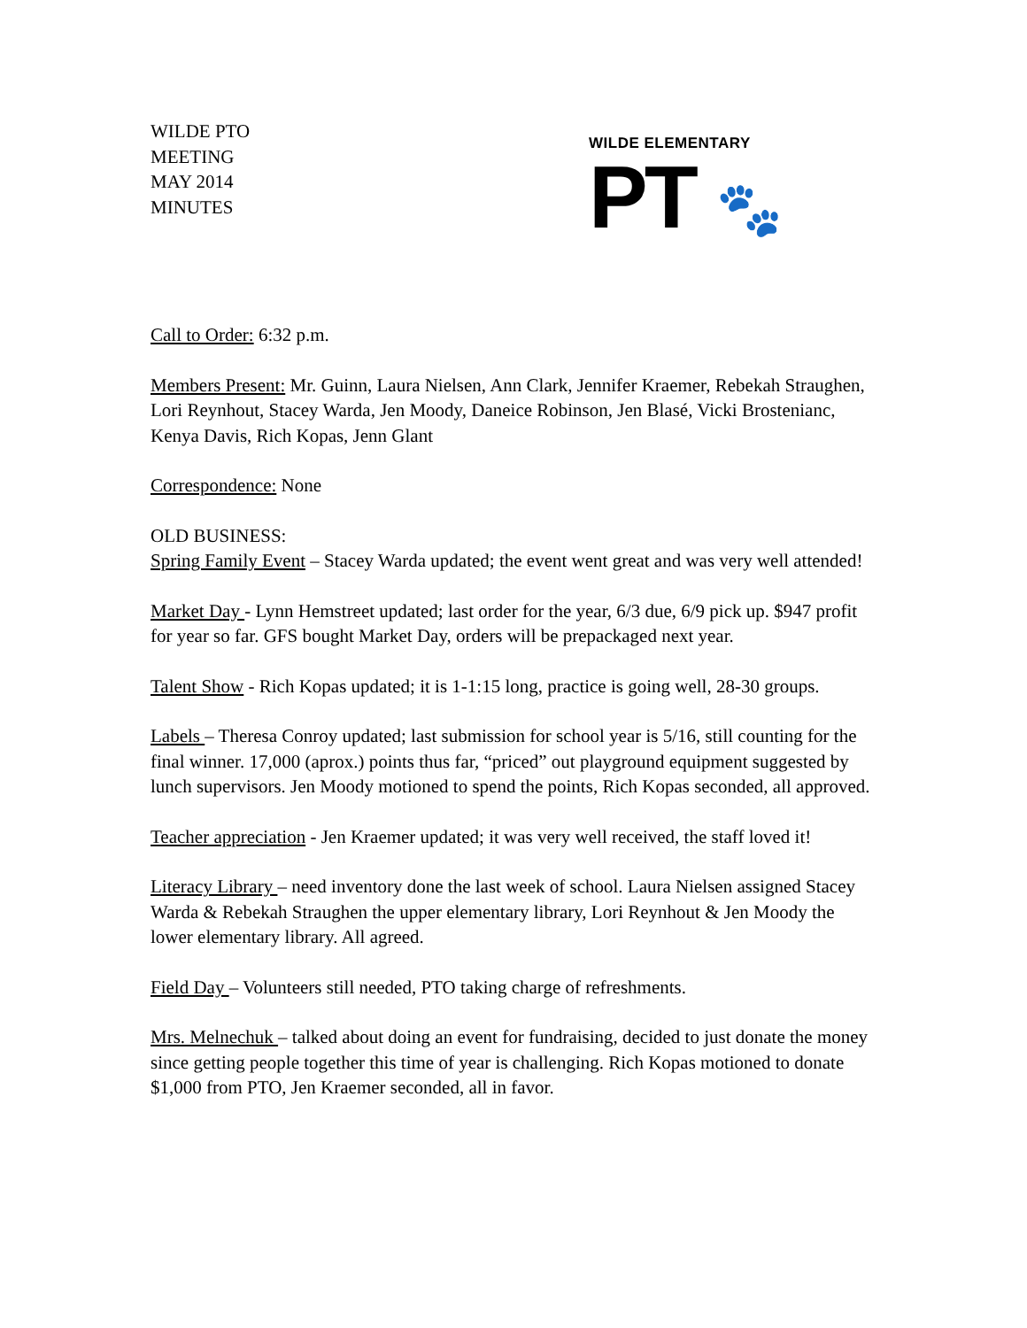WILDE PTO
MEETING
MAY 2014
MINUTES
WILDE ELEMENTARY
PT 🐾
Call to Order: 6:32 p.m.
Members Present: Mr. Guinn, Laura Nielsen, Ann Clark, Jennifer Kraemer, Rebekah Straughen, Lori Reynhout, Stacey Warda, Jen Moody, Daneice Robinson, Jen Blasé, Vicki Brostenianc, Kenya Davis, Rich Kopas, Jenn Glant
Correspondence: None
OLD BUSINESS:
Spring Family Event – Stacey Warda updated; the event went great and was very well attended!
Market Day - Lynn Hemstreet updated; last order for the year, 6/3 due, 6/9 pick up. $947 profit for year so far. GFS bought Market Day, orders will be prepackaged next year.
Talent Show - Rich Kopas updated; it is 1-1:15 long, practice is going well, 28-30 groups.
Labels – Theresa Conroy updated; last submission for school year is 5/16, still counting for the final winner. 17,000 (aprox.) points thus far, “priced” out playground equipment suggested by lunch supervisors. Jen Moody motioned to spend the points, Rich Kopas seconded, all approved.
Teacher appreciation - Jen Kraemer updated; it was very well received, the staff loved it!
Literacy Library – need inventory done the last week of school. Laura Nielsen assigned Stacey Warda & Rebekah Straughen the upper elementary library, Lori Reynhout & Jen Moody the lower elementary library. All agreed.
Field Day – Volunteers still needed, PTO taking charge of refreshments.
Mrs. Melnechuk – talked about doing an event for fundraising, decided to just donate the money since getting people together this time of year is challenging. Rich Kopas motioned to donate $1,000 from PTO, Jen Kraemer seconded, all in favor.